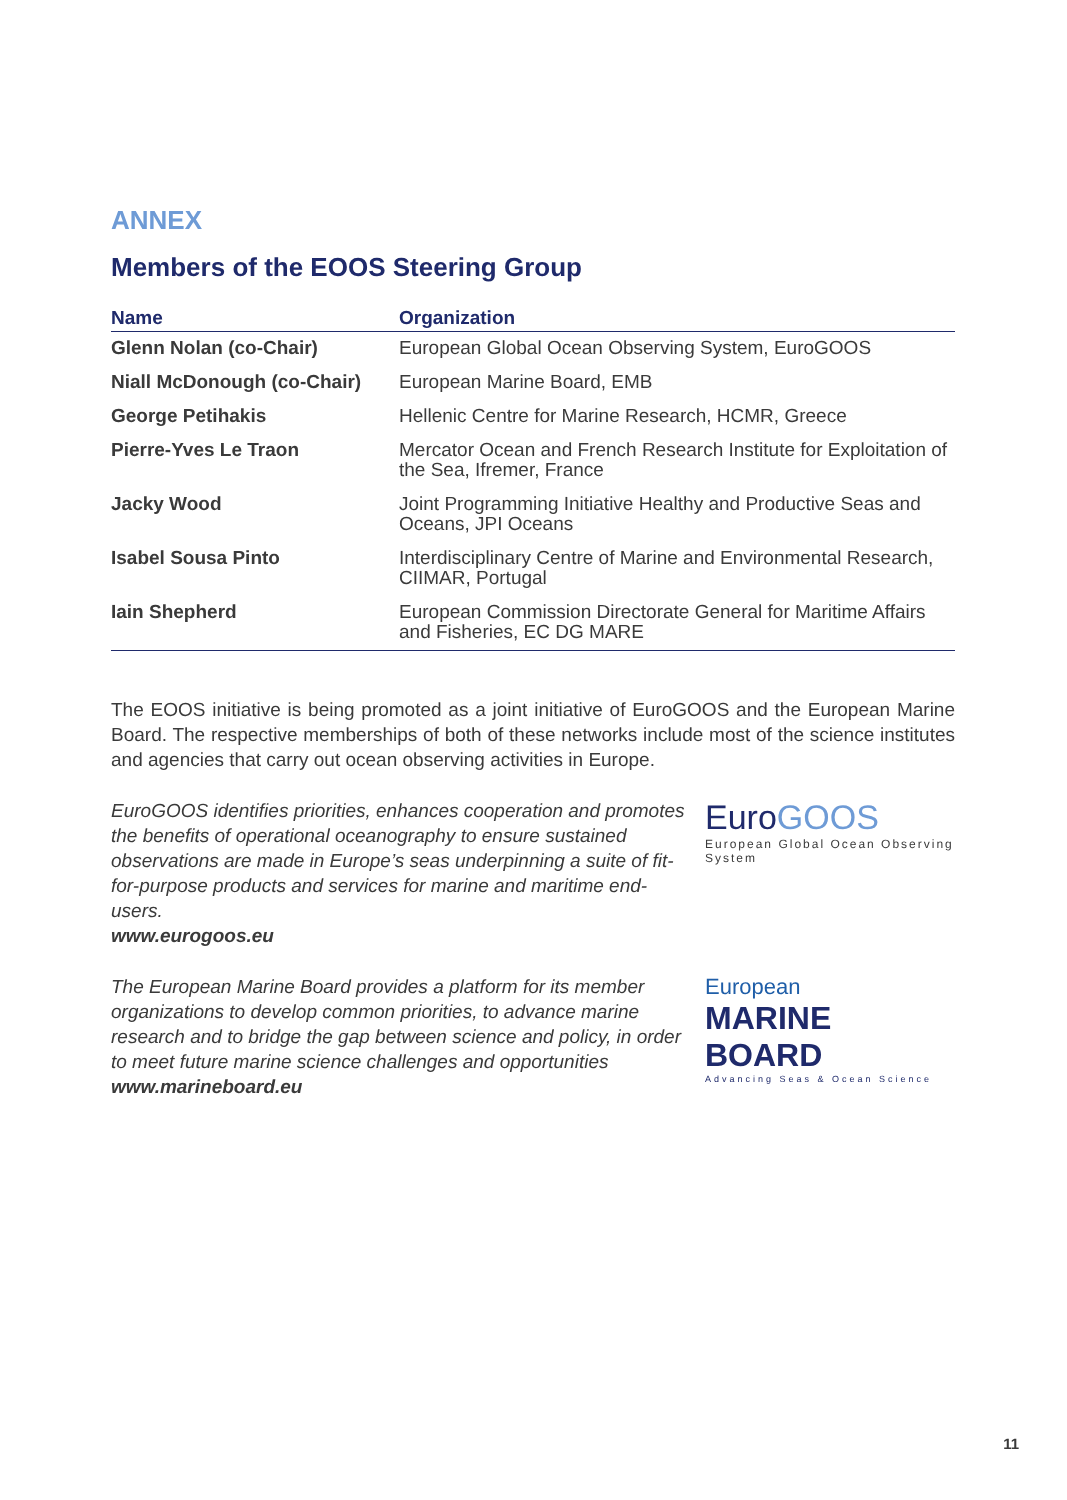ANNEX
Members of the EOOS Steering Group
| Name | Organization |
| --- | --- |
| Glenn Nolan (co-Chair) | European Global Ocean Observing System, EuroGOOS |
| Niall McDonough (co-Chair) | European Marine Board, EMB |
| George Petihakis | Hellenic Centre for Marine Research, HCMR, Greece |
| Pierre-Yves Le Traon | Mercator Ocean and French Research Institute for Exploitation of the Sea, Ifremer, France |
| Jacky Wood | Joint Programming Initiative Healthy and Productive Seas and Oceans, JPI Oceans |
| Isabel Sousa Pinto | Interdisciplinary Centre of Marine and Environmental Research, CIIMAR, Portugal |
| Iain Shepherd | European Commission Directorate General for Maritime Affairs and Fisheries, EC DG MARE |
The EOOS initiative is being promoted as a joint initiative of EuroGOOS and the European Marine Board. The respective memberships of both of these networks include most of the science institutes and agencies that carry out ocean observing activities in Europe.
EuroGOOS identifies priorities, enhances cooperation and promotes the benefits of operational oceanography to ensure sustained observations are made in Europe’s seas underpinning a suite of fit-for-purpose products and services for marine and maritime end-users.
www.eurogoos.eu
Euro GOOS
European Global Ocean Observing System
The European Marine Board provides a platform for its member organizations to develop common priorities, to advance marine research and to bridge the gap between science and policy, in order to meet future marine science challenges and opportunities
www.marineboard.eu
European
MARINE BOARD
Advancing Seas & Ocean Science
11